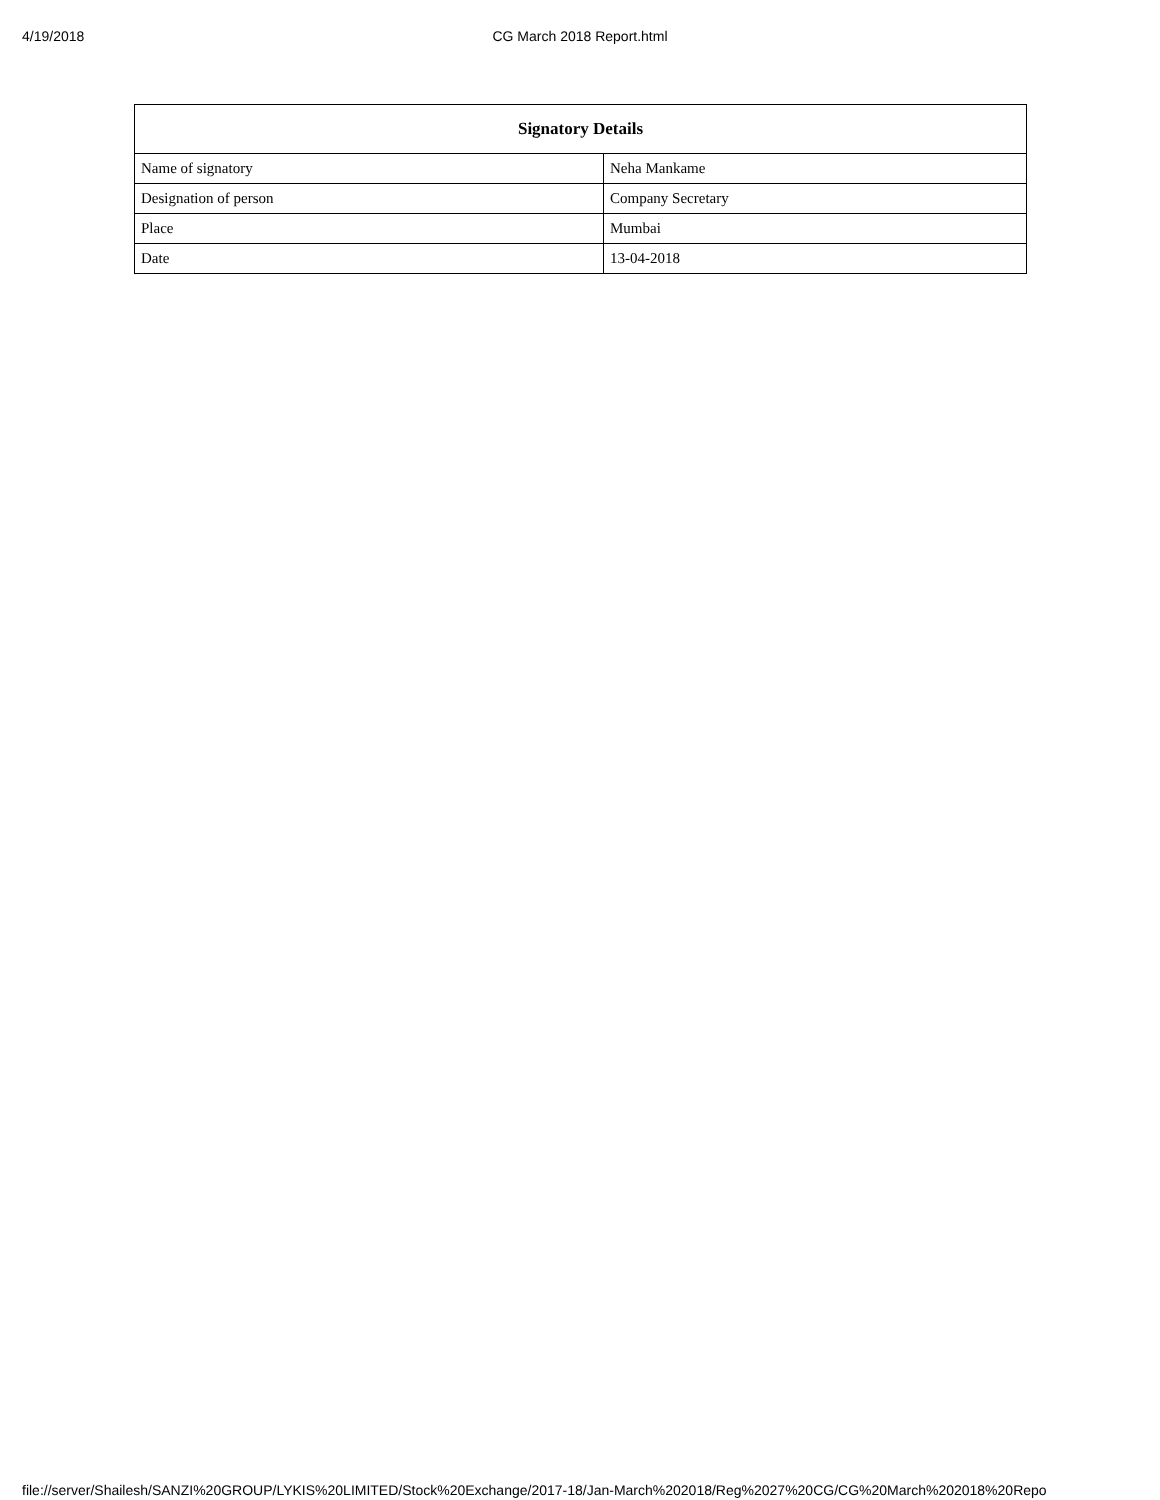4/19/2018
CG March 2018 Report.html
| Signatory Details | |
| --- | --- |
| Name of signatory | Neha Mankame |
| Designation of person | Company Secretary |
| Place | Mumbai |
| Date | 13-04-2018 |
file://server/Shailesh/SANZI%20GROUP/LYKIS%20LIMITED/Stock%20Exchange/2017-18/Jan-March%202018/Reg%2027%20CG/CG%20March%202018%20Repo